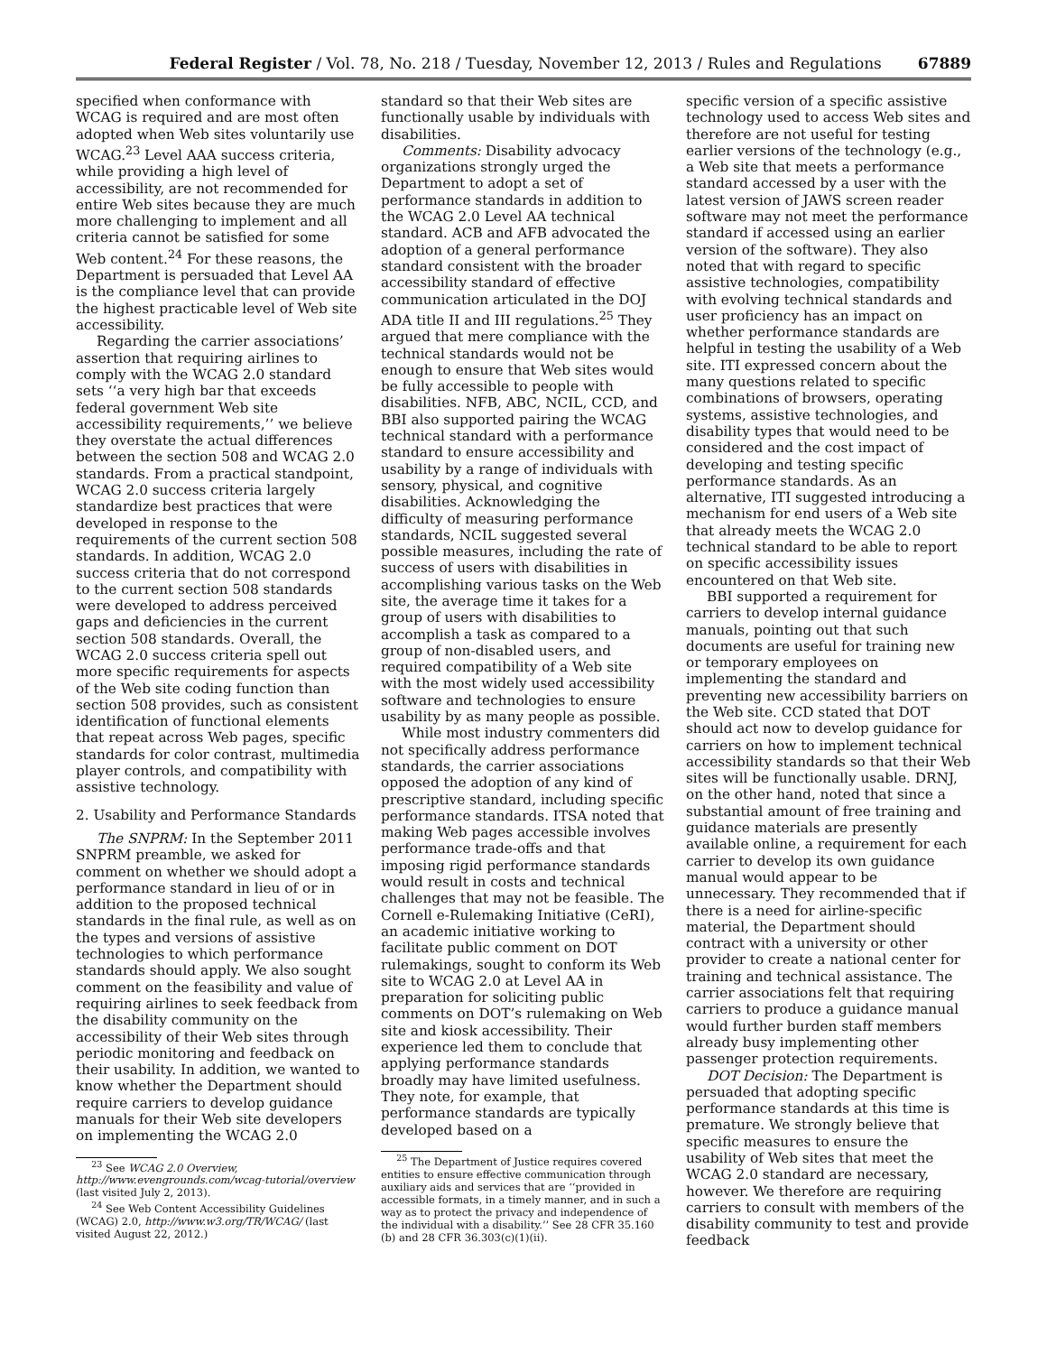Federal Register / Vol. 78, No. 218 / Tuesday, November 12, 2013 / Rules and Regulations 67889
specified when conformance with WCAG is required and are most often adopted when Web sites voluntarily use WCAG.<sup>23</sup> Level AAA success criteria, while providing a high level of accessibility, are not recommended for entire Web sites because they are much more challenging to implement and all criteria cannot be satisfied for some Web content.<sup>24</sup> For these reasons, the Department is persuaded that Level AA is the compliance level that can provide the highest practicable level of Web site accessibility.
Regarding the carrier associations’ assertion that requiring airlines to comply with the WCAG 2.0 standard sets ‘‘a very high bar that exceeds federal government Web site accessibility requirements,’’ we believe they overstate the actual differences between the section 508 and WCAG 2.0 standards. From a practical standpoint, WCAG 2.0 success criteria largely standardize best practices that were developed in response to the requirements of the current section 508 standards. In addition, WCAG 2.0 success criteria that do not correspond to the current section 508 standards were developed to address perceived gaps and deficiencies in the current section 508 standards. Overall, the WCAG 2.0 success criteria spell out more specific requirements for aspects of the Web site coding function than section 508 provides, such as consistent identification of functional elements that repeat across Web pages, specific standards for color contrast, multimedia player controls, and compatibility with assistive technology.
2. Usability and Performance Standards
The SNPRM: In the September 2011 SNPRM preamble, we asked for comment on whether we should adopt a performance standard in lieu of or in addition to the proposed technical standards in the final rule, as well as on the types and versions of assistive technologies to which performance standards should apply. We also sought comment on the feasibility and value of requiring airlines to seek feedback from the disability community on the accessibility of their Web sites through periodic monitoring and feedback on their usability. In addition, we wanted to know whether the Department should require carriers to develop guidance manuals for their Web site developers on implementing the WCAG 2.0
<sup>23</sup> See WCAG 2.0 Overview, http://www.evengrounds.com/wcag-tutorial/overview (last visited July 2, 2013).
<sup>24</sup> See Web Content Accessibility Guidelines (WCAG) 2.0, http://www.w3.org/TR/WCAG/ (last visited August 22, 2012.)
standard so that their Web sites are functionally usable by individuals with disabilities.
Comments: Disability advocacy organizations strongly urged the Department to adopt a set of performance standards in addition to the WCAG 2.0 Level AA technical standard. ACB and AFB advocated the adoption of a general performance standard consistent with the broader accessibility standard of effective communication articulated in the DOJ ADA title II and III regulations.<sup>25</sup> They argued that mere compliance with the technical standards would not be enough to ensure that Web sites would be fully accessible to people with disabilities. NFB, ABC, NCIL, CCD, and BBI also supported pairing the WCAG technical standard with a performance standard to ensure accessibility and usability by a range of individuals with sensory, physical, and cognitive disabilities. Acknowledging the difficulty of measuring performance standards, NCIL suggested several possible measures, including the rate of success of users with disabilities in accomplishing various tasks on the Web site, the average time it takes for a group of users with disabilities to accomplish a task as compared to a group of non-disabled users, and required compatibility of a Web site with the most widely used accessibility software and technologies to ensure usability by as many people as possible.
While most industry commenters did not specifically address performance standards, the carrier associations opposed the adoption of any kind of prescriptive standard, including specific performance standards. ITSA noted that making Web pages accessible involves performance trade-offs and that imposing rigid performance standards would result in costs and technical challenges that may not be feasible. The Cornell e-Rulemaking Initiative (CeRI), an academic initiative working to facilitate public comment on DOT rulemakings, sought to conform its Web site to WCAG 2.0 at Level AA in preparation for soliciting public comments on DOT’s rulemaking on Web site and kiosk accessibility. Their experience led them to conclude that applying performance standards broadly may have limited usefulness. They note, for example, that performance standards are typically developed based on a
<sup>25</sup> The Department of Justice requires covered entities to ensure effective communication through auxiliary aids and services that are ‘‘provided in accessible formats, in a timely manner, and in such a way as to protect the privacy and independence of the individual with a disability.’’ See 28 CFR 35.160 (b) and 28 CFR 36.303(c)(1)(ii).
specific version of a specific assistive technology used to access Web sites and therefore are not useful for testing earlier versions of the technology (e.g., a Web site that meets a performance standard accessed by a user with the latest version of JAWS screen reader software may not meet the performance standard if accessed using an earlier version of the software). They also noted that with regard to specific assistive technologies, compatibility with evolving technical standards and user proficiency has an impact on whether performance standards are helpful in testing the usability of a Web site. ITI expressed concern about the many questions related to specific combinations of browsers, operating systems, assistive technologies, and disability types that would need to be considered and the cost impact of developing and testing specific performance standards. As an alternative, ITI suggested introducing a mechanism for end users of a Web site that already meets the WCAG 2.0 technical standard to be able to report on specific accessibility issues encountered on that Web site.
BBI supported a requirement for carriers to develop internal guidance manuals, pointing out that such documents are useful for training new or temporary employees on implementing the standard and preventing new accessibility barriers on the Web site. CCD stated that DOT should act now to develop guidance for carriers on how to implement technical accessibility standards so that their Web sites will be functionally usable. DRNJ, on the other hand, noted that since a substantial amount of free training and guidance materials are presently available online, a requirement for each carrier to develop its own guidance manual would appear to be unnecessary. They recommended that if there is a need for airline-specific material, the Department should contract with a university or other provider to create a national center for training and technical assistance. The carrier associations felt that requiring carriers to produce a guidance manual would further burden staff members already busy implementing other passenger protection requirements.
DOT Decision: The Department is persuaded that adopting specific performance standards at this time is premature. We strongly believe that specific measures to ensure the usability of Web sites that meet the WCAG 2.0 standard are necessary, however. We therefore are requiring carriers to consult with members of the disability community to test and provide feedback